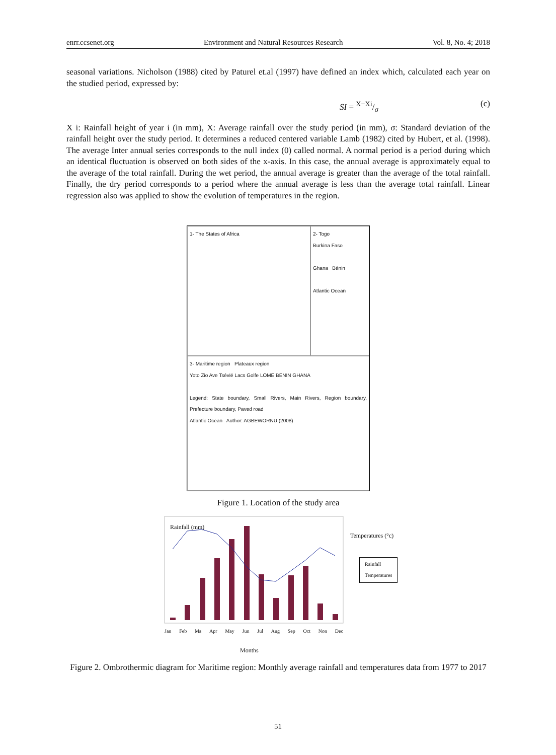enrr.ccsenet.org Environment and Natural Resources Research Vol. 8, No. 4; 2018
seasonal variations. Nicholson (1988) cited by Paturel et.al (1997) have defined an index which, calculated each year on the studied period, expressed by:
SI = X−Xi/σ (c)
X i: Rainfall height of year i (in mm), X: Average rainfall over the study period (in mm), σ: Standard deviation of the rainfall height over the study period. It determines a reduced centered variable Lamb (1982) cited by Hubert, et al. (1998). The average Inter annual series corresponds to the null index (0) called normal. A normal period is a period during which an identical fluctuation is observed on both sides of the x-axis. In this case, the annual average is approximately equal to the average of the total rainfall. During the wet period, the annual average is greater than the average of the total rainfall. Finally, the dry period corresponds to a period where the annual average is less than the average total rainfall. Linear regression also was applied to show the evolution of temperatures in the region.
1- The States of Africa
2- Togo
Burkina Faso
Ghana Bénin
Atlantic Ocean
3- Maritime region Plateaux region
Yoto Zio Ave Tsévié Lacs Golfe LOME BENIN GHANA
Legend: State boundary, Small Rivers, Main Rivers, Region boundary, Prefecture boundary, Paved road
Atlantic Ocean Author: AGBEWORNU (2008)
Figure 1. Location of the study area
Rainfall (mm)
Temperatures (°c)
Rainfall
Temperatures
Jan Feb Ma Apr May Jun Jul Aug Sep Oct Non Dec
Months
Figure 2. Ombrothermic diagram for Maritime region: Monthly average rainfall and temperatures data from 1977 to 2017
51